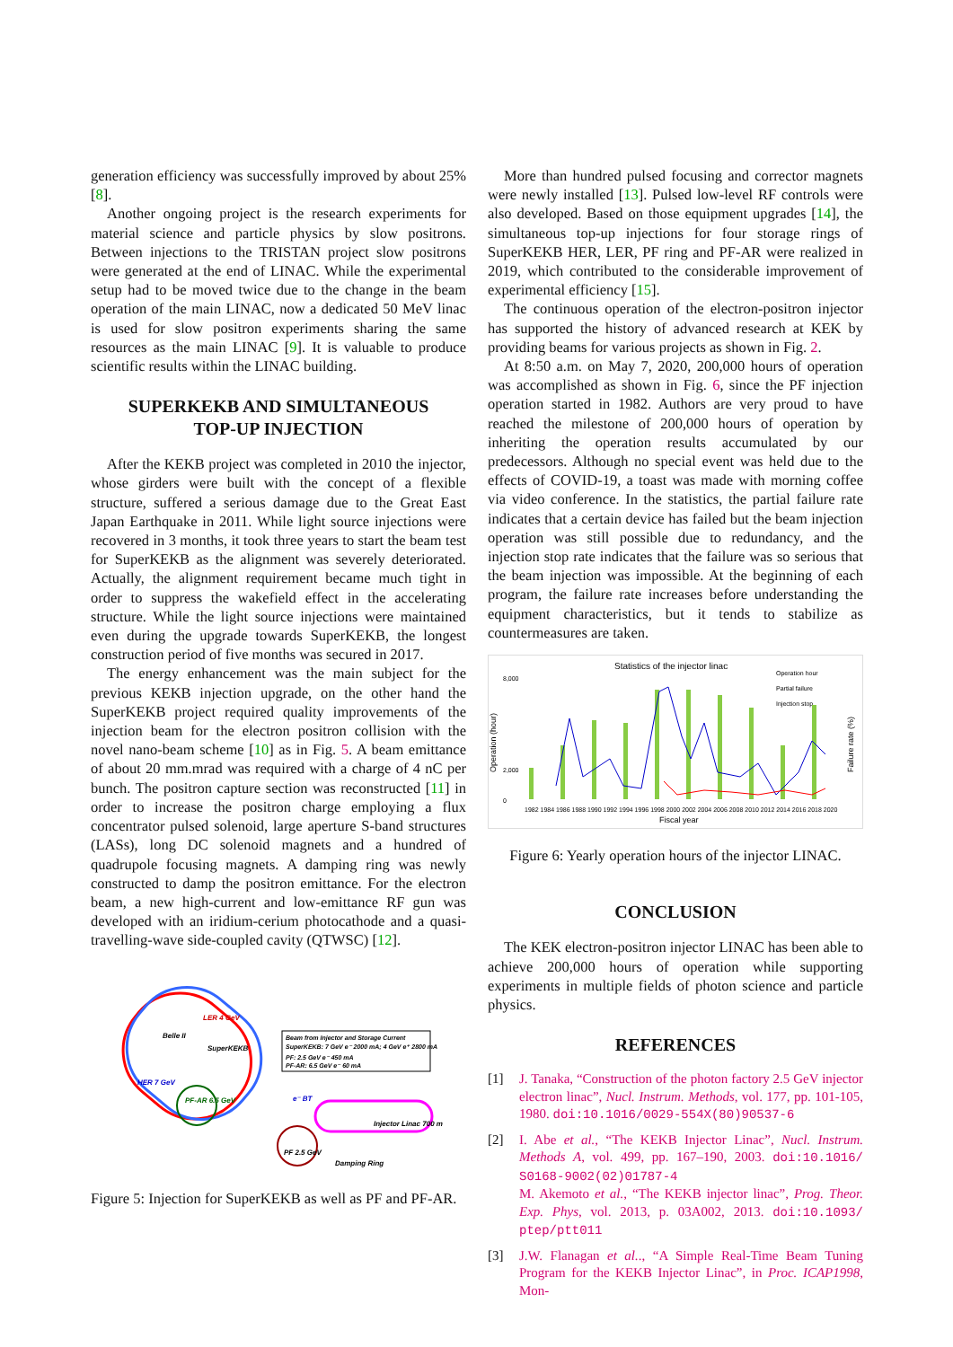generation efficiency was successfully improved by about 25% [8].
Another ongoing project is the research experiments for material science and particle physics by slow positrons. Between injections to the TRISTAN project slow positrons were generated at the end of LINAC. While the experimental setup had to be moved twice due to the change in the beam operation of the main LINAC, now a dedicated 50 MeV linac is used for slow positron experiments sharing the same resources as the main LINAC [9]. It is valuable to produce scientific results within the LINAC building.
SUPERKEKB AND SIMULTANEOUS
TOP-UP INJECTION
After the KEKB project was completed in 2010 the injector, whose girders were built with the concept of a flexible structure, suffered a serious damage due to the Great East Japan Earthquake in 2011. While light source injections were recovered in 3 months, it took three years to start the beam test for SuperKEKB as the alignment was severely deteriorated. Actually, the alignment requirement became much tight in order to suppress the wakefield effect in the accelerating structure. While the light source injections were maintained even during the upgrade towards SuperKEKB, the longest construction period of five months was secured in 2017.
The energy enhancement was the main subject for the previous KEKB injection upgrade, on the other hand the SuperKEKB project required quality improvements of the injection beam for the electron positron collision with the novel nano-beam scheme [10] as in Fig. 5. A beam emittance of about 20 mm.mrad was required with a charge of 4 nC per bunch. The positron capture section was reconstructed [11] in order to increase the positron charge employing a flux concentrator pulsed solenoid, large aperture S-band structures (LASs), long DC solenoid magnets and a hundred of quadrupole focusing magnets. A damping ring was newly constructed to damp the positron emittance. For the electron beam, a new high-current and low-emittance RF gun was developed with an iridium-cerium photocathode and a quasi-travelling-wave side-coupled cavity (QTWSC) [12].
Belle II
LER 4 GeV
SuperKEKB
HER 7 GeV
PF-AR 6.5 GeV
PF 2.5 GeV
e⁻ BT
Injector Linac 700 m
Damping Ring
Beam from Injector and Storage Current
SuperKEKB: 7 GeV e⁻ 2000 mA; 4 GeV e⁺ 2800 mA
PF: 2.5 GeV e⁻ 450 mA
PF-AR: 6.5 GeV e⁻ 60 mA
Figure 5: Injection for SuperKEKB as well as PF and PF-AR.
More than hundred pulsed focusing and corrector magnets were newly installed [13]. Pulsed low-level RF controls were also developed. Based on those equipment upgrades [14], the simultaneous top-up injections for four storage rings of SuperKEKB HER, LER, PF ring and PF-AR were realized in 2019, which contributed to the considerable improvement of experimental efficiency [15].
The continuous operation of the electron-positron injector has supported the history of advanced research at KEK by providing beams for various projects as shown in Fig. 2.
At 8:50 a.m. on May 7, 2020, 200,000 hours of operation was accomplished as shown in Fig. 6, since the PF injection operation started in 1982. Authors are very proud to have reached the milestone of 200,000 hours of operation by inheriting the operation results accumulated by our predecessors. Although no special event was held due to the effects of COVID-19, a toast was made with morning coffee via video conference. In the statistics, the partial failure rate indicates that a certain device has failed but the beam injection operation was still possible due to redundancy, and the injection stop rate indicates that the failure was so serious that the beam injection was impossible. At the beginning of each program, the failure rate increases before understanding the equipment characteristics, but it tends to stabilize as countermeasures are taken.
Statistics of the injector linac
Operation hour
Partial failure
Injection stop
8,000
2,000
0
Operation (hour)
Failure rate (%)
1982 1984 1986 1988 1990 1992 1994 1996 1998 2000 2002 2004 2006 2008 2010 2012 2014 2016 2018 2020
Fiscal year
Figure 6: Yearly operation hours of the injector LINAC.
CONCLUSION
The KEK electron-positron injector LINAC has been able to achieve 200,000 hours of operation while supporting experiments in multiple fields of photon science and particle physics.
REFERENCES
[1] J. Tanaka, “Construction of the photon factory 2.5 GeV injector electron linac”, Nucl. Instrum. Methods, vol. 177, pp. 101-105, 1980. doi:10.1016/0029-554X(80)90537-6
[2] I. Abe et al., “The KEKB Injector Linac”, Nucl. Instrum. Methods A, vol. 499, pp. 167–190, 2003. doi:10.1016/ S0168-9002(02)01787-4
M. Akemoto et al., “The KEKB injector linac”, Prog. Theor. Exp. Phys, vol. 2013, p. 03A002, 2013. doi:10.1093/ ptep/ptt011
[3] J.W. Flanagan et al.., “A Simple Real-Time Beam Tuning Program for the KEKB Injector Linac”, in Proc. ICAP1998, Mon-